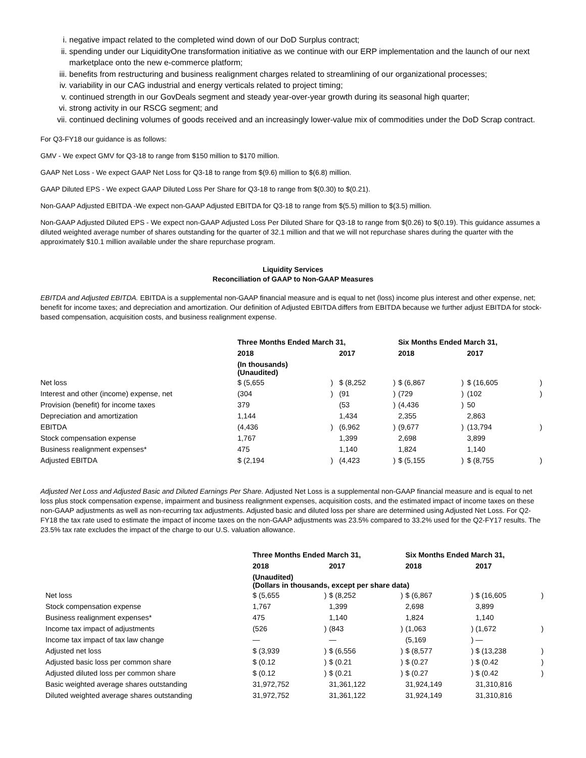i. negative impact related to the completed wind down of our DoD Surplus contract;
ii. spending under our LiquidityOne transformation initiative as we continue with our ERP implementation and the launch of our next marketplace onto the new e-commerce platform;
iii. benefits from restructuring and business realignment charges related to streamlining of our organizational processes;
iv. variability in our CAG industrial and energy verticals related to project timing;
v. continued strength in our GovDeals segment and steady year-over-year growth during its seasonal high quarter;
vi. strong activity in our RSCG segment; and
vii. continued declining volumes of goods received and an increasingly lower-value mix of commodities under the DoD Scrap contract.
For Q3-FY18 our guidance is as follows:
GMV - We expect GMV for Q3-18 to range from $150 million to $170 million.
GAAP Net Loss - We expect GAAP Net Loss for Q3-18 to range from $(9.6) million to $(6.8) million.
GAAP Diluted EPS - We expect GAAP Diluted Loss Per Share for Q3-18 to range from $(0.30) to $(0.21).
Non-GAAP Adjusted EBITDA -We expect non-GAAP Adjusted EBITDA for Q3-18 to range from $(5.5) million to $(3.5) million.
Non-GAAP Adjusted Diluted EPS - We expect non-GAAP Adjusted Loss Per Diluted Share for Q3-18 to range from $(0.26) to $(0.19). This guidance assumes a diluted weighted average number of shares outstanding for the quarter of 32.1 million and that we will not repurchase shares during the quarter with the approximately $10.1 million available under the share repurchase program.
Liquidity Services
Reconciliation of GAAP to Non-GAAP Measures
EBITDA and Adjusted EBITDA. EBITDA is a supplemental non-GAAP financial measure and is equal to net (loss) income plus interest and other expense, net; benefit for income taxes; and depreciation and amortization. Our definition of Adjusted EBITDA differs from EBITDA because we further adjust EBITDA for stock-based compensation, acquisition costs, and business realignment expense.
| | Three Months Ended March 31, | | | | Six Months Ended March 31, | | | |
| | 2018 | | 2017 | | 2018 | | 2017 | |
| | (In thousands) (Unaudited) | | | | | | | |
| Net loss | $ (5,655 | ) | $ (8,252 | ) | $ (6,867 | ) | $ (16,605 | ) |
| Interest and other (income) expense, net | (304 | ) | (91 | ) | (729 | ) | (102 | ) |
| Provision (benefit) for income taxes | 379 | | (53 | ) | (4,436 | ) | 50 | |
| Depreciation and amortization | 1,144 | | 1,434 | | 2,355 | | 2,863 | |
| EBITDA | (4,436 | ) | (6,962 | ) | (9,677 | ) | (13,794 | ) |
| Stock compensation expense | 1,767 | | 1,399 | | 2,698 | | 3,899 | |
| Business realignment expenses* | 475 | | 1,140 | | 1,824 | | 1,140 | |
| Adjusted EBITDA | $ (2,194 | ) | (4,423 | ) | $ (5,155 | ) | $ (8,755 | ) |
Adjusted Net Loss and Adjusted Basic and Diluted Earnings Per Share. Adjusted Net Loss is a supplemental non-GAAP financial measure and is equal to net loss plus stock compensation expense, impairment and business realignment expenses, acquisition costs, and the estimated impact of income taxes on these non-GAAP adjustments as well as non-recurring tax adjustments. Adjusted basic and diluted loss per share are determined using Adjusted Net Loss. For Q2-FY18 the tax rate used to estimate the impact of income taxes on the non-GAAP adjustments was 23.5% compared to 33.2% used for the Q2-FY17 results. The 23.5% tax rate excludes the impact of the charge to our U.S. valuation allowance.
| | Three Months Ended March 31, | | | | Six Months Ended March 31, | | | |
| | 2018 | | 2017 | | 2018 | | 2017 | |
| | (Unaudited) (Dollars in thousands, except per share data) | | | | | | | |
| Net loss | $ (5,655 | ) | $ (8,252 | ) | $ (6,867 | ) | $ (16,605 | ) |
| Stock compensation expense | 1,767 | | 1,399 | | 2,698 | | 3,899 | |
| Business realignment expenses* | 475 | | 1,140 | | 1,824 | | 1,140 | |
| Income tax impact of adjustments | (526 | ) | (843 | ) | (1,063 | ) | (1,672 | ) |
| Income tax impact of tax law change | — | | — | | (5,169 | ) | — | |
| Adjusted net loss | $ (3,939 | ) | $ (6,556 | ) | $ (8,577 | ) | $ (13,238 | ) |
| Adjusted basic loss per common share | $ (0.12 | ) | $ (0.21 | ) | $ (0.27 | ) | $ (0.42 | ) |
| Adjusted diluted loss per common share | $ (0.12 | ) | $ (0.21 | ) | $ (0.27 | ) | $ (0.42 | ) |
| Basic weighted average shares outstanding | 31,972,752 | | 31,361,122 | | 31,924,149 | | 31,310,816 | |
| Diluted weighted average shares outstanding | 31,972,752 | | 31,361,122 | | 31,924,149 | | 31,310,816 | |